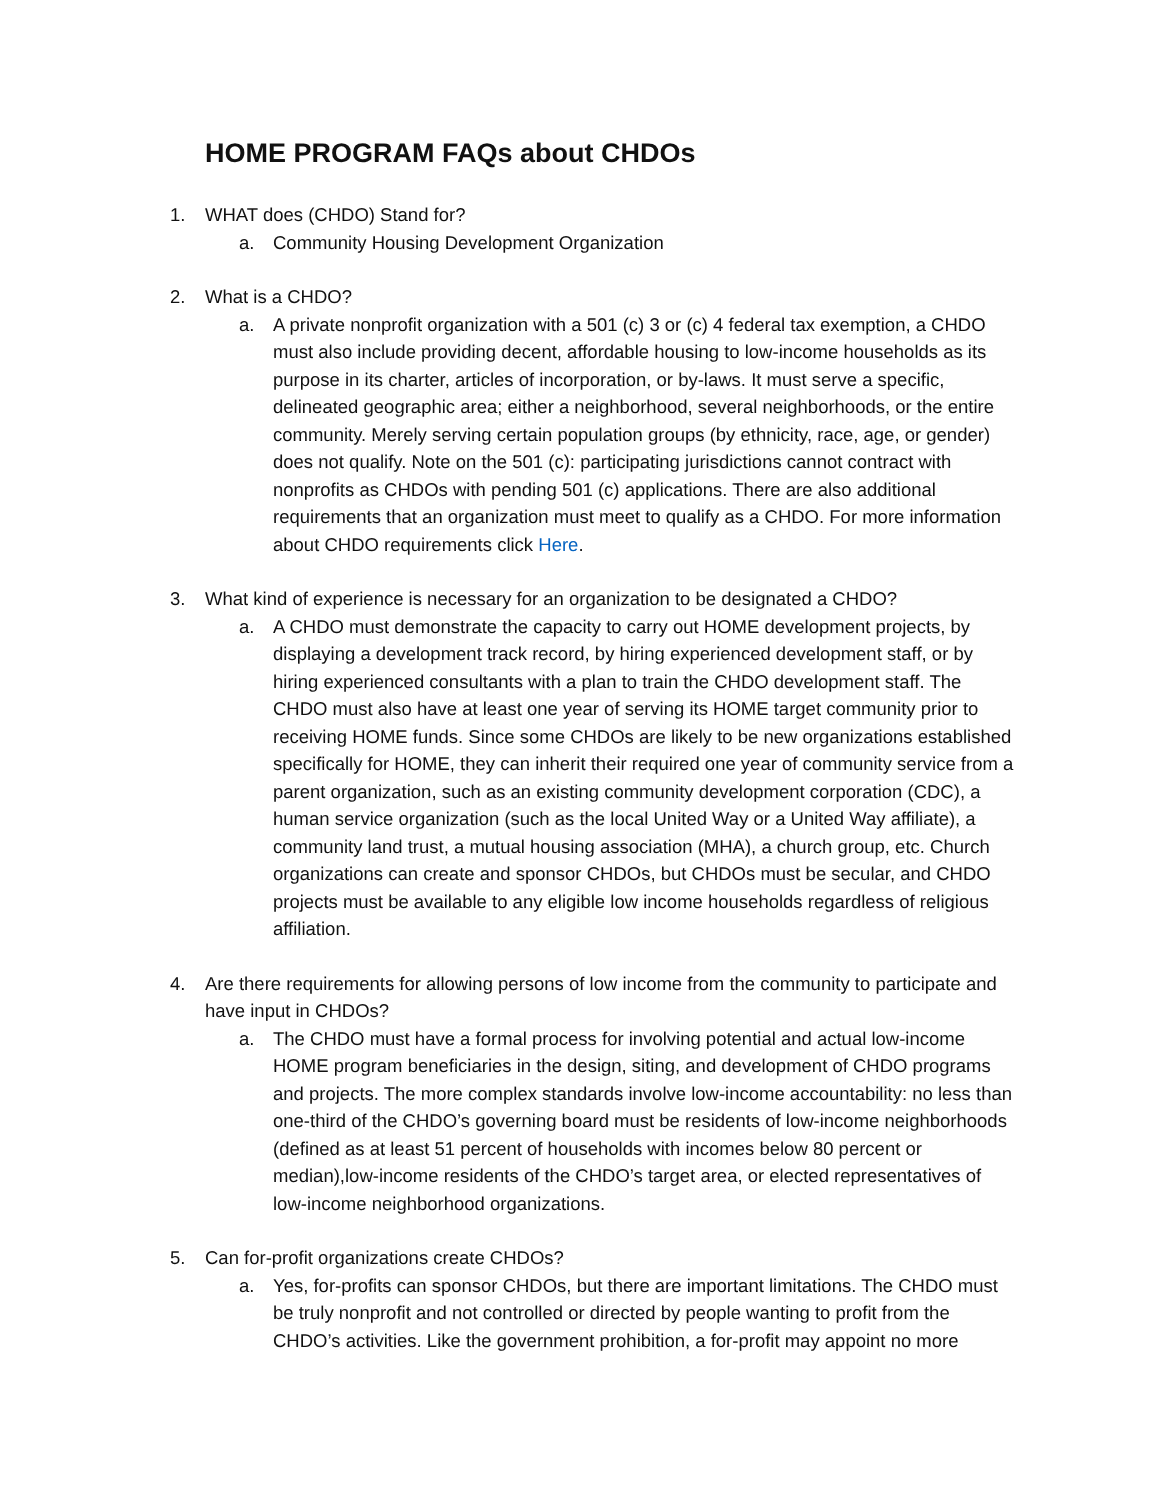HOME PROGRAM FAQs about CHDOs
1. WHAT does (CHDO) Stand for?
a. Community Housing Development Organization
2. What is a CHDO?
a. A private nonprofit organization with a 501 (c) 3 or (c) 4 federal tax exemption, a CHDO must also include providing decent, affordable housing to low-income households as its purpose in its charter, articles of incorporation, or by-laws. It must serve a specific, delineated geographic area; either a neighborhood, several neighborhoods, or the entire community. Merely serving certain population groups (by ethnicity, race, age, or gender) does not qualify. Note on the 501 (c): participating jurisdictions cannot contract with nonprofits as CHDOs with pending 501 (c) applications. There are also additional requirements that an organization must meet to qualify as a CHDO. For more information about CHDO requirements click Here.
3. What kind of experience is necessary for an organization to be designated a CHDO?
a. A CHDO must demonstrate the capacity to carry out HOME development projects, by displaying a development track record, by hiring experienced development staff, or by hiring experienced consultants with a plan to train the CHDO development staff. The CHDO must also have at least one year of serving its HOME target community prior to receiving HOME funds. Since some CHDOs are likely to be new organizations established specifically for HOME, they can inherit their required one year of community service from a parent organization, such as an existing community development corporation (CDC), a human service organization (such as the local United Way or a United Way affiliate), a community land trust, a mutual housing association (MHA), a church group, etc. Church organizations can create and sponsor CHDOs, but CHDOs must be secular, and CHDO projects must be available to any eligible low income households regardless of religious affiliation.
4. Are there requirements for allowing persons of low income from the community to participate and have input in CHDOs?
a. The CHDO must have a formal process for involving potential and actual low-income HOME program beneficiaries in the design, siting, and development of CHDO programs and projects. The more complex standards involve low-income accountability: no less than one-third of the CHDO’s governing board must be residents of low-income neighborhoods (defined as at least 51 percent of households with incomes below 80 percent or median),low-income residents of the CHDO’s target area, or elected representatives of low-income neighborhood organizations.
5. Can for-profit organizations create CHDOs?
a. Yes, for-profits can sponsor CHDOs, but there are important limitations. The CHDO must be truly nonprofit and not controlled or directed by people wanting to profit from the CHDO’s activities. Like the government prohibition, a for-profit may appoint no more